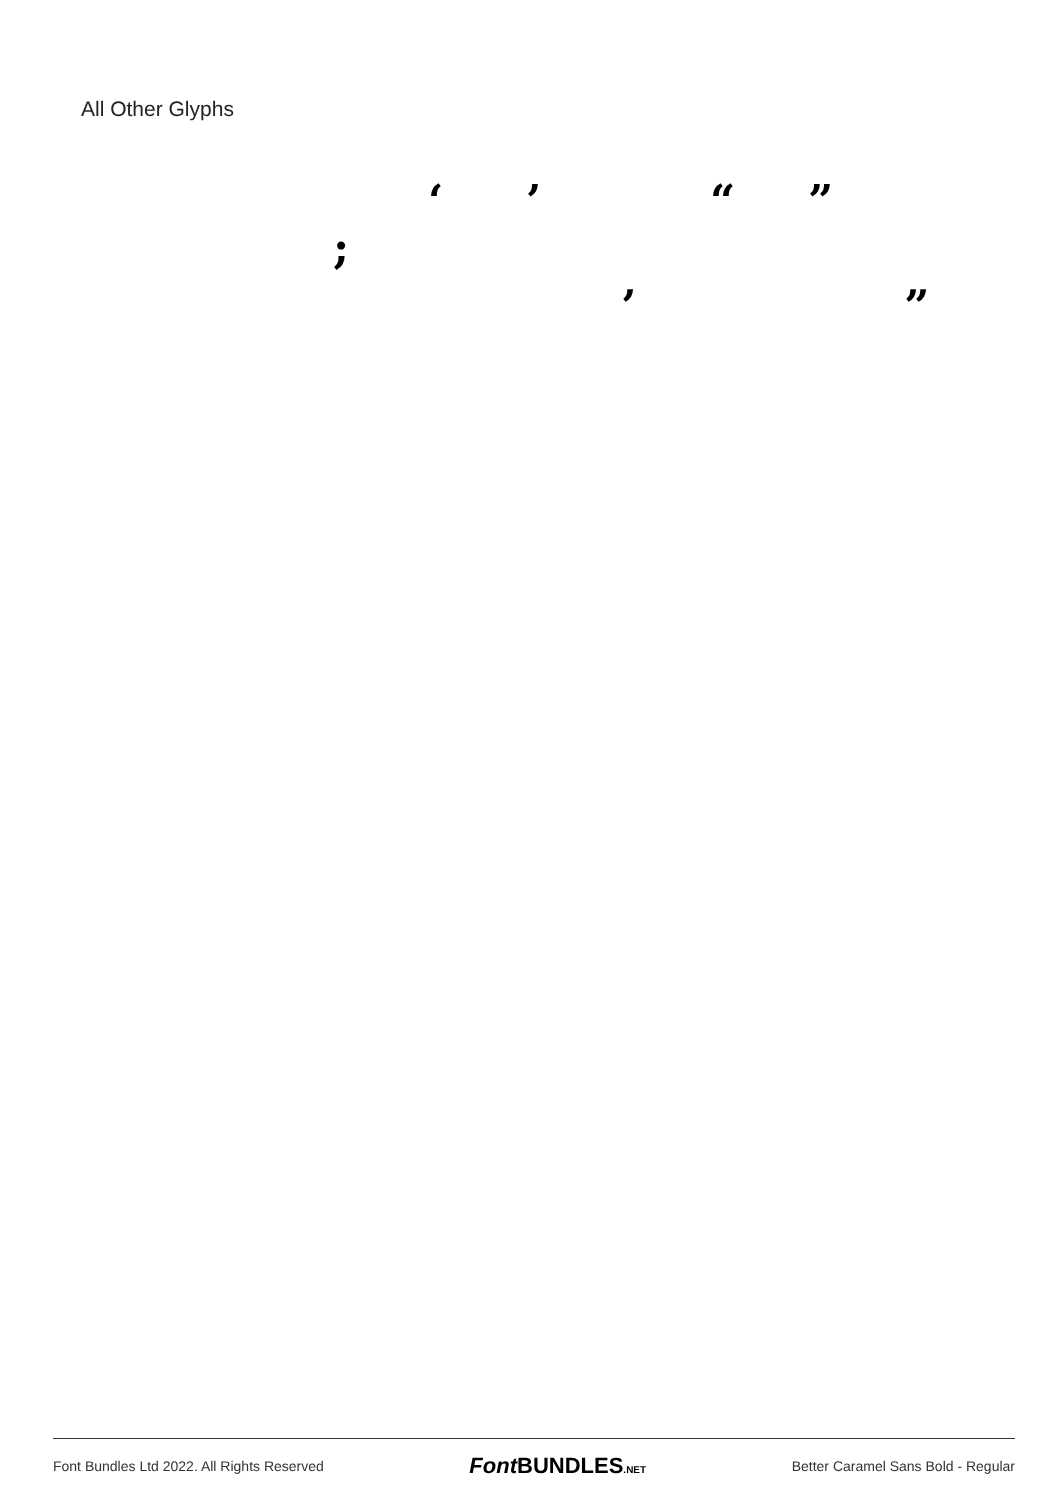All Other Glyphs
‘ ’ “ ”
;
‚ „
Font Bundles Ltd 2022. All Rights Reserved Font BUNDLES.NET Better Caramel Sans Bold - Regular